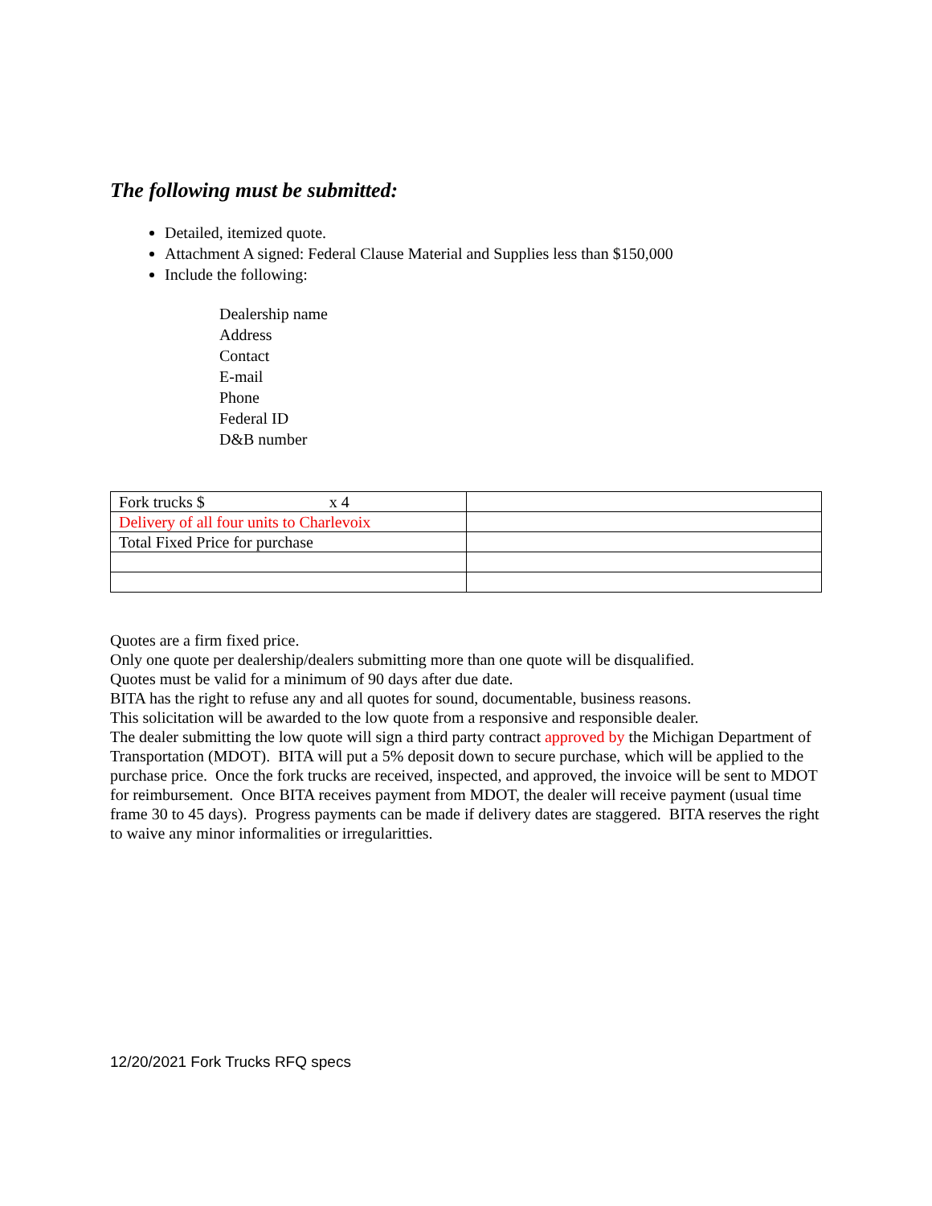The following must be submitted:
Detailed, itemized quote.
Attachment A signed: Federal Clause Material and Supplies less than $150,000
Include the following:
Dealership name
Address
Contact
E-mail
Phone
Federal ID
D&B number
| Fork trucks $ x 4 | |
| Delivery of all four units to Charlevoix | |
| Total Fixed Price for purchase | |
Quotes are a firm fixed price.
Only one quote per dealership/dealers submitting more than one quote will be disqualified.
Quotes must be valid for a minimum of 90 days after due date.
BITA has the right to refuse any and all quotes for sound, documentable, business reasons.
This solicitation will be awarded to the low quote from a responsive and responsible dealer.
The dealer submitting the low quote will sign a third party contract approved by the Michigan Department of Transportation (MDOT). BITA will put a 5% deposit down to secure purchase, which will be applied to the purchase price. Once the fork trucks are received, inspected, and approved, the invoice will be sent to MDOT for reimbursement. Once BITA receives payment from MDOT, the dealer will receive payment (usual time frame 30 to 45 days). Progress payments can be made if delivery dates are staggered. BITA reserves the right to waive any minor informalities or irregularitties.
12/20/2021 Fork Trucks RFQ specs